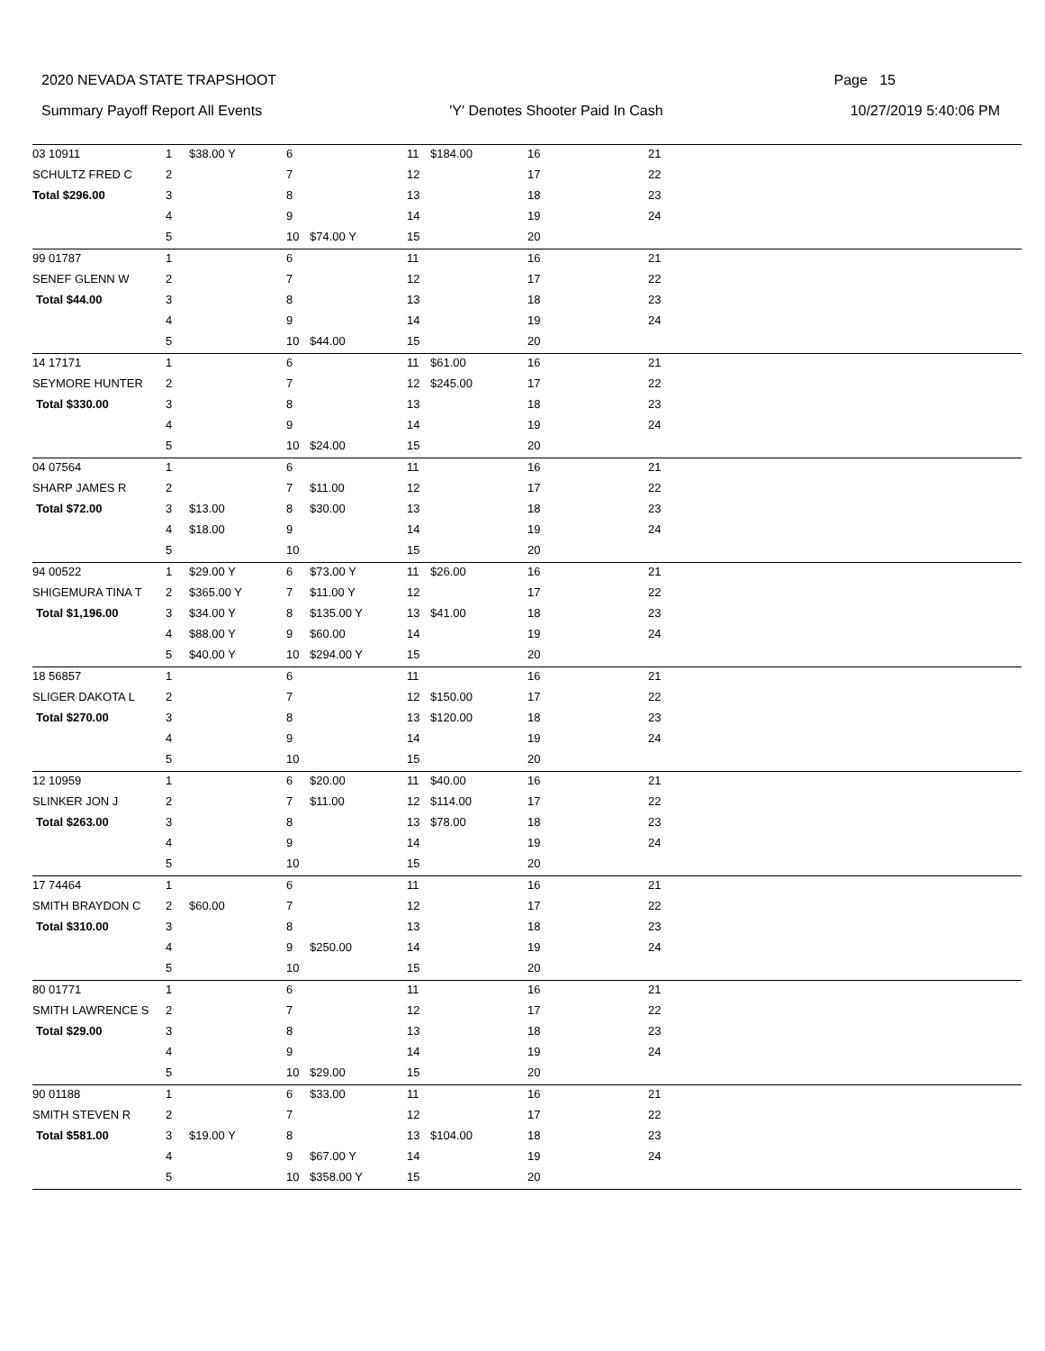2020 NEVADA STATE TRAPSHOOT Page 15
Summary Payoff Report All Events 'Y' Denotes Shooter Paid In Cash 10/27/2019 5:40:06 PM
| 03 10911 | 1 | $38.00 Y | 6 | | 11 | $184.00 | 16 | | 21 |
| SCHULTZ FRED C | 2 | | 7 | | 12 | | 17 | | 22 |
| Total $296.00 | 3 | | 8 | | 13 | | 18 | | 23 |
| | 4 | | 9 | | 14 | | 19 | | 24 |
| | 5 | | 10 | $74.00 Y | 15 | | 20 | | |
| 99 01787 | 1 | | 6 | | 11 | | 16 | | 21 |
| SENEF GLENN W | 2 | | 7 | | 12 | | 17 | | 22 |
| Total $44.00 | 3 | | 8 | | 13 | | 18 | | 23 |
| | 4 | | 9 | | 14 | | 19 | | 24 |
| | 5 | | 10 | $44.00 | 15 | | 20 | | |
| 14 17171 | 1 | | 6 | | 11 | $61.00 | 16 | | 21 |
| SEYMORE HUNTER | 2 | | 7 | | 12 | $245.00 | 17 | | 22 |
| Total $330.00 | 3 | | 8 | | 13 | | 18 | | 23 |
| | 4 | | 9 | | 14 | | 19 | | 24 |
| | 5 | | 10 | $24.00 | 15 | | 20 | | |
| 04 07564 | 1 | | 6 | | 11 | | 16 | | 21 |
| SHARP JAMES R | 2 | | 7 | $11.00 | 12 | | 17 | | 22 |
| Total $72.00 | 3 | $13.00 | 8 | $30.00 | 13 | | 18 | | 23 |
| | 4 | $18.00 | 9 | | 14 | | 19 | | 24 |
| | 5 | | 10 | | 15 | | 20 | | |
| 94 00522 | 1 | $29.00 Y | 6 | $73.00 Y | 11 | $26.00 | 16 | | 21 |
| SHIGEMURA TINA T | 2 | $365.00 Y | 7 | $11.00 Y | 12 | | 17 | | 22 |
| Total $1,196.00 | 3 | $34.00 Y | 8 | $135.00 Y | 13 | $41.00 | 18 | | 23 |
| | 4 | $88.00 Y | 9 | $60.00 | 14 | | 19 | | 24 |
| | 5 | $40.00 Y | 10 | $294.00 Y | 15 | | 20 | | |
| 18 56857 | 1 | | 6 | | 11 | | 16 | | 21 |
| SLIGER DAKOTA L | 2 | | 7 | | 12 | $150.00 | 17 | | 22 |
| Total $270.00 | 3 | | 8 | | 13 | $120.00 | 18 | | 23 |
| | 4 | | 9 | | 14 | | 19 | | 24 |
| | 5 | | 10 | | 15 | | 20 | | |
| 12 10959 | 1 | | 6 | $20.00 | 11 | $40.00 | 16 | | 21 |
| SLINKER JON J | 2 | | 7 | $11.00 | 12 | $114.00 | 17 | | 22 |
| Total $263.00 | 3 | | 8 | | 13 | $78.00 | 18 | | 23 |
| | 4 | | 9 | | 14 | | 19 | | 24 |
| | 5 | | 10 | | 15 | | 20 | | |
| 17 74464 | 1 | | 6 | | 11 | | 16 | | 21 |
| SMITH BRAYDON C | 2 | $60.00 | 7 | | 12 | | 17 | | 22 |
| Total $310.00 | 3 | | 8 | | 13 | | 18 | | 23 |
| | 4 | | 9 | $250.00 | 14 | | 19 | | 24 |
| | 5 | | 10 | | 15 | | 20 | | |
| 80 01771 | 1 | | 6 | | 11 | | 16 | | 21 |
| SMITH LAWRENCE S | 2 | | 7 | | 12 | | 17 | | 22 |
| Total $29.00 | 3 | | 8 | | 13 | | 18 | | 23 |
| | 4 | | 9 | | 14 | | 19 | | 24 |
| | 5 | | 10 | $29.00 | 15 | | 20 | | |
| 90 01188 | 1 | | 6 | $33.00 | 11 | | 16 | | 21 |
| SMITH STEVEN R | 2 | | 7 | | 12 | | 17 | | 22 |
| Total $581.00 | 3 | $19.00 Y | 8 | | 13 | $104.00 | 18 | | 23 |
| | 4 | | 9 | $67.00 Y | 14 | | 19 | | 24 |
| | 5 | | 10 | $358.00 Y | 15 | | 20 | | |